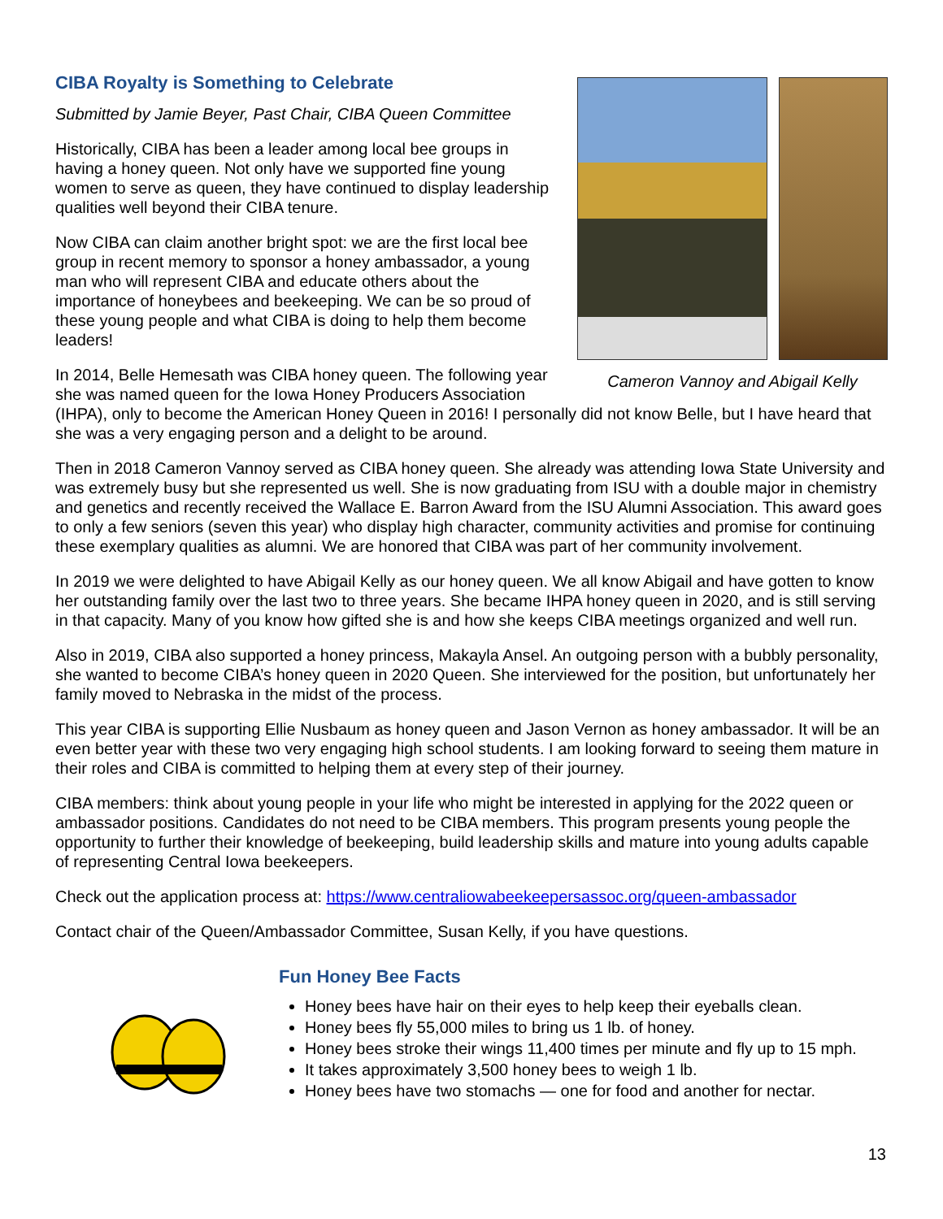Cameron Vannoy and Abigail Kelly
CIBA Royalty is Something to Celebrate
Submitted by Jamie Beyer, Past Chair, CIBA Queen Committee
Historically, CIBA has been a leader among local bee groups in having a honey queen. Not only have we supported fine young women to serve as queen, they have continued to display leadership qualities well beyond their CIBA tenure.
Now CIBA can claim another bright spot: we are the first local bee group in recent memory to sponsor a honey ambassador, a young man who will represent CIBA and educate others about the importance of honeybees and beekeeping. We can be so proud of these young people and what CIBA is doing to help them become leaders!
In 2014, Belle Hemesath was CIBA honey queen. The following year she was named queen for the Iowa Honey Producers Association (IHPA), only to become the American Honey Queen in 2016! I personally did not know Belle, but I have heard that she was a very engaging person and a delight to be around.
Then in 2018 Cameron Vannoy served as CIBA honey queen. She already was attending Iowa State University and was extremely busy but she represented us well. She is now graduating from ISU with a double major in chemistry and genetics and recently received the Wallace E. Barron Award from the ISU Alumni Association. This award goes to only a few seniors (seven this year) who display high character, community activities and promise for continuing these exemplary qualities as alumni. We are honored that CIBA was part of her community involvement.
In 2019 we were delighted to have Abigail Kelly as our honey queen. We all know Abigail and have gotten to know her outstanding family over the last two to three years. She became IHPA honey queen in 2020, and is still serving in that capacity. Many of you know how gifted she is and how she keeps CIBA meetings organized and well run.
Also in 2019, CIBA also supported a honey princess, Makayla Ansel. An outgoing person with a bubbly personality, she wanted to become CIBA’s honey queen in 2020 Queen. She interviewed for the position, but unfortunately her family moved to Nebraska in the midst of the process.
This year CIBA is supporting Ellie Nusbaum as honey queen and Jason Vernon as honey ambassador. It will be an even better year with these two very engaging high school students. I am looking forward to seeing them mature in their roles and CIBA is committed to helping them at every step of their journey.
CIBA members: think about young people in your life who might be interested in applying for the 2022 queen or ambassador positions. Candidates do not need to be CIBA members. This program presents young people the opportunity to further their knowledge of beekeeping, build leadership skills and mature into young adults capable of representing Central Iowa beekeepers.
Check out the application process at: https://www.centraliowabeekeepersassoc.org/queen-ambassador
Contact chair of the Queen/Ambassador Committee, Susan Kelly, if you have questions.
Fun Honey Bee Facts
Honey bees have hair on their eyes to help keep their eyeballs clean.
Honey bees fly 55,000 miles to bring us 1 lb. of honey.
Honey bees stroke their wings 11,400 times per minute and fly up to 15 mph.
It takes approximately 3,500 honey bees to weigh 1 lb.
Honey bees have two stomachs — one for food and another for nectar.
13